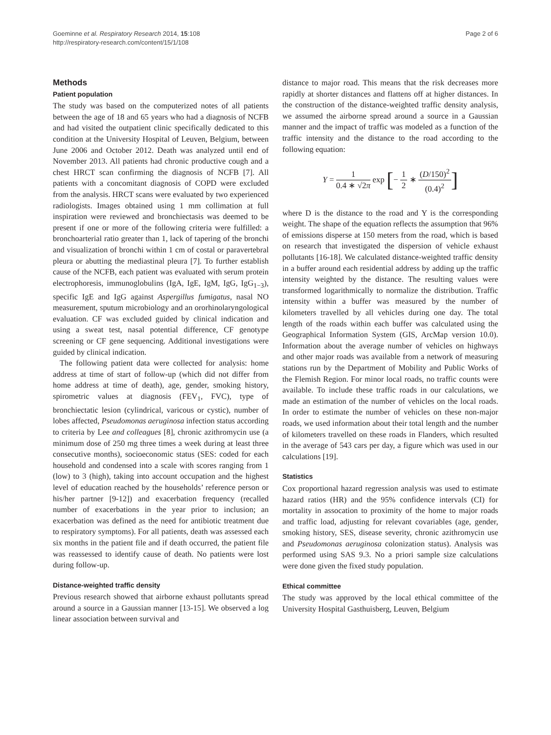Goeminne et al. Respiratory Research 2014, 15:108
http://respiratory-research.com/content/15/1/108
Page 2 of 6
Methods
Patient population
The study was based on the computerized notes of all patients between the age of 18 and 65 years who had a diagnosis of NCFB and had visited the outpatient clinic specifically dedicated to this condition at the University Hospital of Leuven, Belgium, between June 2006 and October 2012. Death was analyzed until end of November 2013. All patients had chronic productive cough and a chest HRCT scan confirming the diagnosis of NCFB [7]. All patients with a concomitant diagnosis of COPD were excluded from the analysis. HRCT scans were evaluated by two experienced radiologists. Images obtained using 1 mm collimation at full inspiration were reviewed and bronchiectasis was deemed to be present if one or more of the following criteria were fulfilled: a bronchoarterial ratio greater than 1, lack of tapering of the bronchi and visualization of bronchi within 1 cm of costal or paravertebral pleura or abutting the mediastinal pleura [7]. To further establish cause of the NCFB, each patient was evaluated with serum protein electrophoresis, immunoglobulins (IgA, IgE, IgM, IgG, IgG<sub>1−3</sub>), specific IgE and IgG against Aspergillus fumigatus, nasal NO measurement, sputum microbiology and an ororhinolaryngological evaluation. CF was excluded guided by clinical indication and using a sweat test, nasal potential difference, CF genotype screening or CF gene sequencing. Additional investigations were guided by clinical indication.
The following patient data were collected for analysis: home address at time of start of follow-up (which did not differ from home address at time of death), age, gender, smoking history, spirometric values at diagnosis (FEV<sub>1</sub>, FVC), type of bronchiectatic lesion (cylindrical, varicous or cystic), number of lobes affected, Pseudomonas aeruginosa infection status according to criteria by Lee and colleagues [8], chronic azithromycin use (a minimum dose of 250 mg three times a week during at least three consecutive months), socioeconomic status (SES: coded for each household and condensed into a scale with scores ranging from 1 (low) to 3 (high), taking into account occupation and the highest level of education reached by the households’ reference person or his/her partner [9-12]) and exacerbation frequency (recalled number of exacerbations in the year prior to inclusion; an exacerbation was defined as the need for antibiotic treatment due to respiratory symptoms). For all patients, death was assessed each six months in the patient file and if death occurred, the patient file was reassessed to identify cause of death. No patients were lost during follow-up.
Distance-weighted traffic density
Previous research showed that airborne exhaust pollutants spread around a source in a Gaussian manner [13-15]. We observed a log linear association between survival and
distance to major road. This means that the risk decreases more rapidly at shorter distances and flattens off at higher distances. In the construction of the distance-weighted traffic density analysis, we assumed the airborne spread around a source in a Gaussian manner and the impact of traffic was modeled as a function of the traffic intensity and the distance to the road according to the following equation:
Y = 1 0.4 ∗ √2π exp [− 1 2 ∗ (D/150)<sup>2</sup> (0.4)<sup>2</sup>]
where D is the distance to the road and Y is the corresponding weight. The shape of the equation reflects the assumption that 96% of emissions disperse at 150 meters from the road, which is based on research that investigated the dispersion of vehicle exhaust pollutants [16-18]. We calculated distance-weighted traffic density in a buffer around each residential address by adding up the traffic intensity weighted by the distance. The resulting values were transformed logarithmically to normalize the distribution. Traffic intensity within a buffer was measured by the number of kilometers travelled by all vehicles during one day. The total length of the roads within each buffer was calculated using the Geographical Information System (GIS, ArcMap version 10.0). Information about the average number of vehicles on highways and other major roads was available from a network of measuring stations run by the Department of Mobility and Public Works of the Flemish Region. For minor local roads, no traffic counts were available. To include these traffic roads in our calculations, we made an estimation of the number of vehicles on the local roads. In order to estimate the number of vehicles on these non-major roads, we used information about their total length and the number of kilometers travelled on these roads in Flanders, which resulted in the average of 543 cars per day, a figure which was used in our calculations [19].
Statistics
Cox proportional hazard regression analysis was used to estimate hazard ratios (HR) and the 95% confidence intervals (CI) for mortality in assocation to proximity of the home to major roads and traffic load, adjusting for relevant covariables (age, gender, smoking history, SES, disease severity, chronic azithromycin use and Pseudomonas aeruginosa colonization status). Analysis was performed using SAS 9.3. No a priori sample size calculations were done given the fixed study population.
Ethical committee
The study was approved by the local ethical committee of the University Hospital Gasthuisberg, Leuven, Belgium